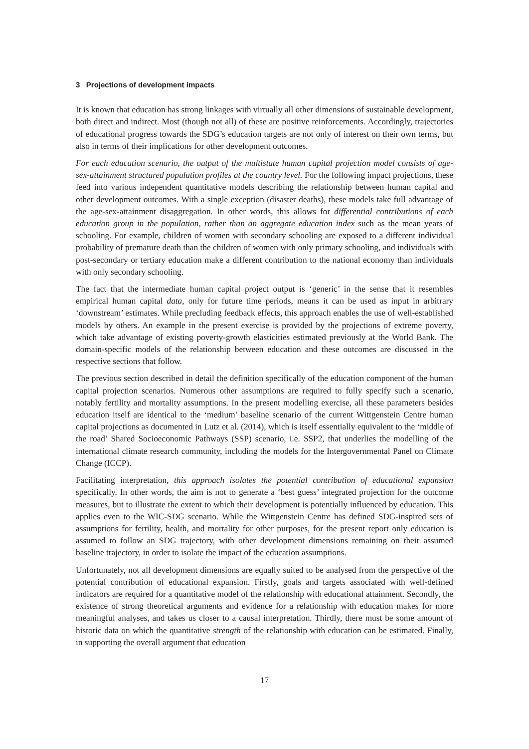3 Projections of development impacts
It is known that education has strong linkages with virtually all other dimensions of sustainable development, both direct and indirect. Most (though not all) of these are positive reinforcements. Accordingly, trajectories of educational progress towards the SDG’s education targets are not only of interest on their own terms, but also in terms of their implications for other development outcomes.
For each education scenario, the output of the multistate human capital projection model consists of age-sex-attainment structured population profiles at the country level. For the following impact projections, these feed into various independent quantitative models describing the relationship between human capital and other development outcomes. With a single exception (disaster deaths), these models take full advantage of the age-sex-attainment disaggregation. In other words, this allows for differential contributions of each education group in the population, rather than an aggregate education index such as the mean years of schooling. For example, children of women with secondary schooling are exposed to a different individual probability of premature death than the children of women with only primary schooling, and individuals with post-secondary or tertiary education make a different contribution to the national economy than individuals with only secondary schooling.
The fact that the intermediate human capital project output is ‘generic’ in the sense that it resembles empirical human capital data, only for future time periods, means it can be used as input in arbitrary ‘downstream’ estimates. While precluding feedback effects, this approach enables the use of well-established models by others. An example in the present exercise is provided by the projections of extreme poverty, which take advantage of existing poverty-growth elasticities estimated previously at the World Bank. The domain-specific models of the relationship between education and these outcomes are discussed in the respective sections that follow.
The previous section described in detail the definition specifically of the education component of the human capital projection scenarios. Numerous other assumptions are required to fully specify such a scenario, notably fertility and mortality assumptions. In the present modelling exercise, all these parameters besides education itself are identical to the ‘medium’ baseline scenario of the current Wittgenstein Centre human capital projections as documented in Lutz et al. (2014), which is itself essentially equivalent to the ‘middle of the road’ Shared Socioeconomic Pathways (SSP) scenario, i.e. SSP2, that underlies the modelling of the international climate research community, including the models for the Intergovernmental Panel on Climate Change (ICCP).
Facilitating interpretation, this approach isolates the potential contribution of educational expansion specifically. In other words, the aim is not to generate a ‘best guess’ integrated projection for the outcome measures, but to illustrate the extent to which their development is potentially influenced by education. This applies even to the WIC-SDG scenario. While the Wittgenstein Centre has defined SDG-inspired sets of assumptions for fertility, health, and mortality for other purposes, for the present report only education is assumed to follow an SDG trajectory, with other development dimensions remaining on their assumed baseline trajectory, in order to isolate the impact of the education assumptions.
Unfortunately, not all development dimensions are equally suited to be analysed from the perspective of the potential contribution of educational expansion. Firstly, goals and targets associated with well-defined indicators are required for a quantitative model of the relationship with educational attainment. Secondly, the existence of strong theoretical arguments and evidence for a relationship with education makes for more meaningful analyses, and takes us closer to a causal interpretation. Thirdly, there must be some amount of historic data on which the quantitative strength of the relationship with education can be estimated. Finally, in supporting the overall argument that education
17